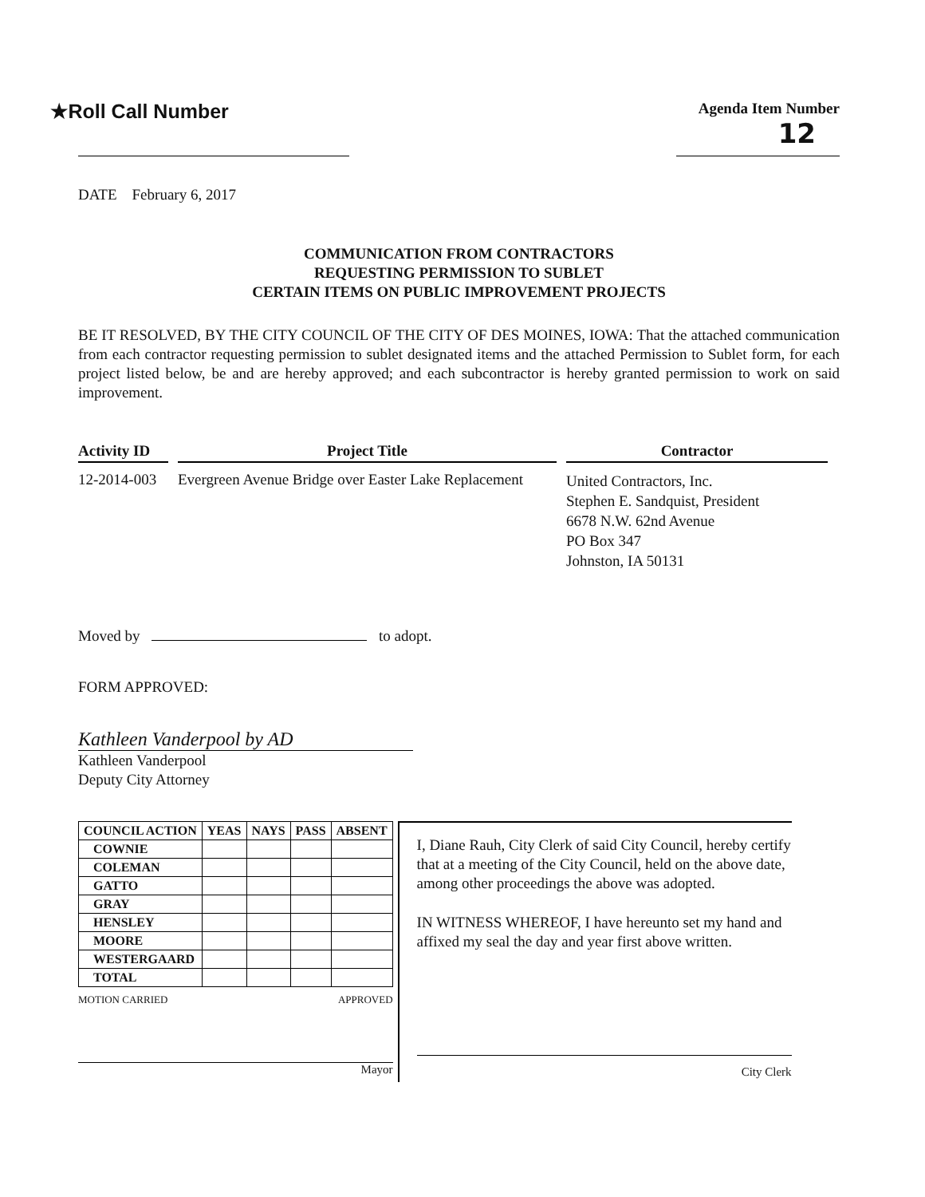★Roll Call Number
Agenda Item Number
12
DATE February 6, 2017
COMMUNICATION FROM CONTRACTORS
REQUESTING PERMISSION TO SUBLET
CERTAIN ITEMS ON PUBLIC IMPROVEMENT PROJECTS
BE IT RESOLVED, BY THE CITY COUNCIL OF THE CITY OF DES MOINES, IOWA: That the attached communication from each contractor requesting permission to sublet designated items and the attached Permission to Sublet form, for each project listed below, be and are hereby approved; and each subcontractor is hereby granted permission to work on said improvement.
Activity ID
Project Title
Contractor
12-2014-003
Evergreen Avenue Bridge over Easter Lake Replacement
United Contractors, Inc.
Stephen E. Sandquist, President
6678 N.W. 62nd Avenue
PO Box 347
Johnston, IA 50131
Moved by to adopt.
FORM APPROVED:
Kathleen Vanderpool by AD
Kathleen Vanderpool
Deputy City Attorney
| COUNCIL ACTION | YEAS | NAYS | PASS | ABSENT |
| --- | --- | --- | --- | --- |
| COWNIE | | | | |
| COLEMAN | | | | |
| GATTO | | | | |
| GRAY | | | | |
| HENSLEY | | | | |
| MOORE | | | | |
| WESTERGAARD | | | | |
| TOTAL | | | | |
MOTION CARRIED APPROVED
Mayor
I, Diane Rauh, City Clerk of said City Council, hereby certify that at a meeting of the City Council, held on the above date, among other proceedings the above was adopted.
IN WITNESS WHEREOF, I have hereunto set my hand and affixed my seal the day and year first above written.
City Clerk